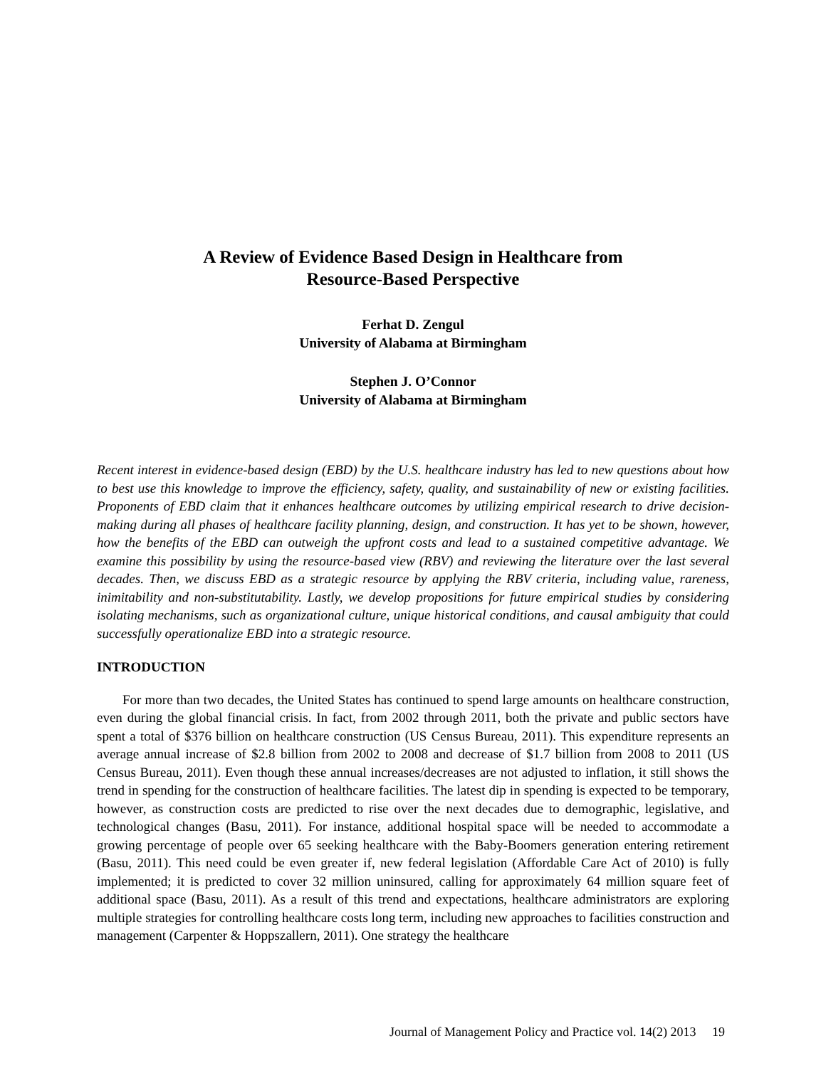A Review of Evidence Based Design in Healthcare from
Resource-Based Perspective
Ferhat D. Zengul
University of Alabama at Birmingham
Stephen J. O’Connor
University of Alabama at Birmingham
Recent interest in evidence-based design (EBD) by the U.S. healthcare industry has led to new questions about how to best use this knowledge to improve the efficiency, safety, quality, and sustainability of new or existing facilities. Proponents of EBD claim that it enhances healthcare outcomes by utilizing empirical research to drive decision-making during all phases of healthcare facility planning, design, and construction. It has yet to be shown, however, how the benefits of the EBD can outweigh the upfront costs and lead to a sustained competitive advantage. We examine this possibility by using the resource-based view (RBV) and reviewing the literature over the last several decades. Then, we discuss EBD as a strategic resource by applying the RBV criteria, including value, rareness, inimitability and non-substitutability. Lastly, we develop propositions for future empirical studies by considering isolating mechanisms, such as organizational culture, unique historical conditions, and causal ambiguity that could successfully operationalize EBD into a strategic resource.
INTRODUCTION
For more than two decades, the United States has continued to spend large amounts on healthcare construction, even during the global financial crisis. In fact, from 2002 through 2011, both the private and public sectors have spent a total of $376 billion on healthcare construction (US Census Bureau, 2011). This expenditure represents an average annual increase of $2.8 billion from 2002 to 2008 and decrease of $1.7 billion from 2008 to 2011 (US Census Bureau, 2011). Even though these annual increases/decreases are not adjusted to inflation, it still shows the trend in spending for the construction of healthcare facilities. The latest dip in spending is expected to be temporary, however, as construction costs are predicted to rise over the next decades due to demographic, legislative, and technological changes (Basu, 2011). For instance, additional hospital space will be needed to accommodate a growing percentage of people over 65 seeking healthcare with the Baby-Boomers generation entering retirement (Basu, 2011). This need could be even greater if, new federal legislation (Affordable Care Act of 2010) is fully implemented; it is predicted to cover 32 million uninsured, calling for approximately 64 million square feet of additional space (Basu, 2011). As a result of this trend and expectations, healthcare administrators are exploring multiple strategies for controlling healthcare costs long term, including new approaches to facilities construction and management (Carpenter & Hoppszallern, 2011). One strategy the healthcare
Journal of Management Policy and Practice vol. 14(2) 2013 19